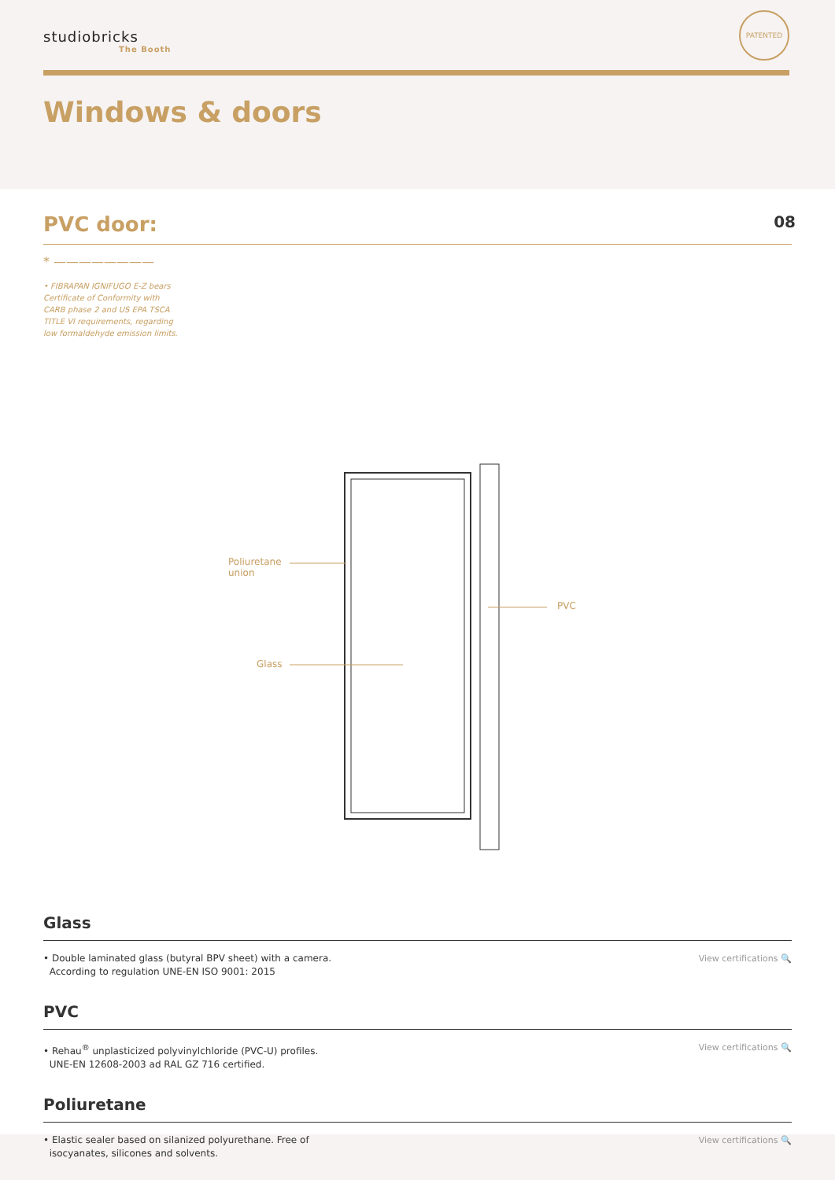studiobricks
The Booth
PATENTED
Windows & doors
PVC door:
08
* ————————
• FIBRAPAN IGNIFUGO E-Z bears Certificate of Conformity with CARB phase 2 and US EPA TSCA TITLE VI requirements, regarding low formaldehyde emission limits.
Poliuretane
union
Glass
PVC
Glass
• Double laminated glass (butyral BPV sheet) with a camera.
According to regulation UNE-EN ISO 9001: 2015
View certifications 🔍
PVC
• Rehau<sup>®</sup> unplasticized polyvinylchloride (PVC-U) profiles.
UNE-EN 12608-2003 ad RAL GZ 716 certified.
View certifications 🔍
Poliuretane
• Elastic sealer based on silanized polyurethane. Free of
isocyanates, silicones and solvents.
View certifications 🔍